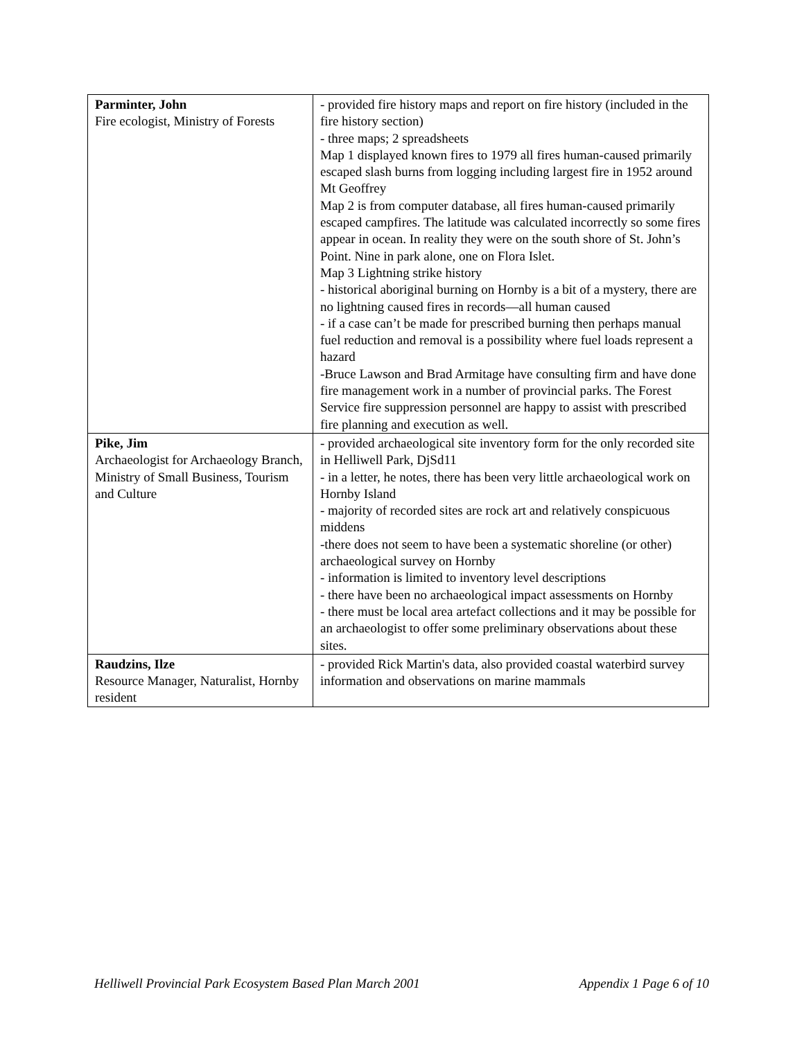| Parminter, John Fire ecologist, Ministry of Forests | - provided fire history maps and report on fire history (included in the fire history section) - three maps; 2 spreadsheets Map 1 displayed known fires to 1979 all fires human-caused primarily escaped slash burns from logging including largest fire in 1952 around Mt Geoffrey Map 2 is from computer database, all fires human-caused primarily escaped campfires. The latitude was calculated incorrectly so some fires appear in ocean. In reality they were on the south shore of St. John’s Point. Nine in park alone, one on Flora Islet. Map 3 Lightning strike history - historical aboriginal burning on Hornby is a bit of a mystery, there are no lightning caused fires in records—all human caused - if a case can’t be made for prescribed burning then perhaps manual fuel reduction and removal is a possibility where fuel loads represent a hazard -Bruce Lawson and Brad Armitage have consulting firm and have done fire management work in a number of provincial parks. The Forest Service fire suppression personnel are happy to assist with prescribed fire planning and execution as well. |
| Pike, Jim Archaeologist for Archaeology Branch, Ministry of Small Business, Tourism and Culture | - provided archaeological site inventory form for the only recorded site in Helliwell Park, DjSd11 - in a letter, he notes, there has been very little archaeological work on Hornby Island - majority of recorded sites are rock art and relatively conspicuous middens -there does not seem to have been a systematic shoreline (or other) archaeological survey on Hornby - information is limited to inventory level descriptions - there have been no archaeological impact assessments on Hornby - there must be local area artefact collections and it may be possible for an archaeologist to offer some preliminary observations about these sites. |
| Raudzins, Ilze Resource Manager, Naturalist, Hornby resident | - provided Rick Martin's data, also provided coastal waterbird survey information and observations on marine mammals |
Helliwell Provincial Park Ecosystem Based Plan March 2001 Appendix 1 Page 6 of 10